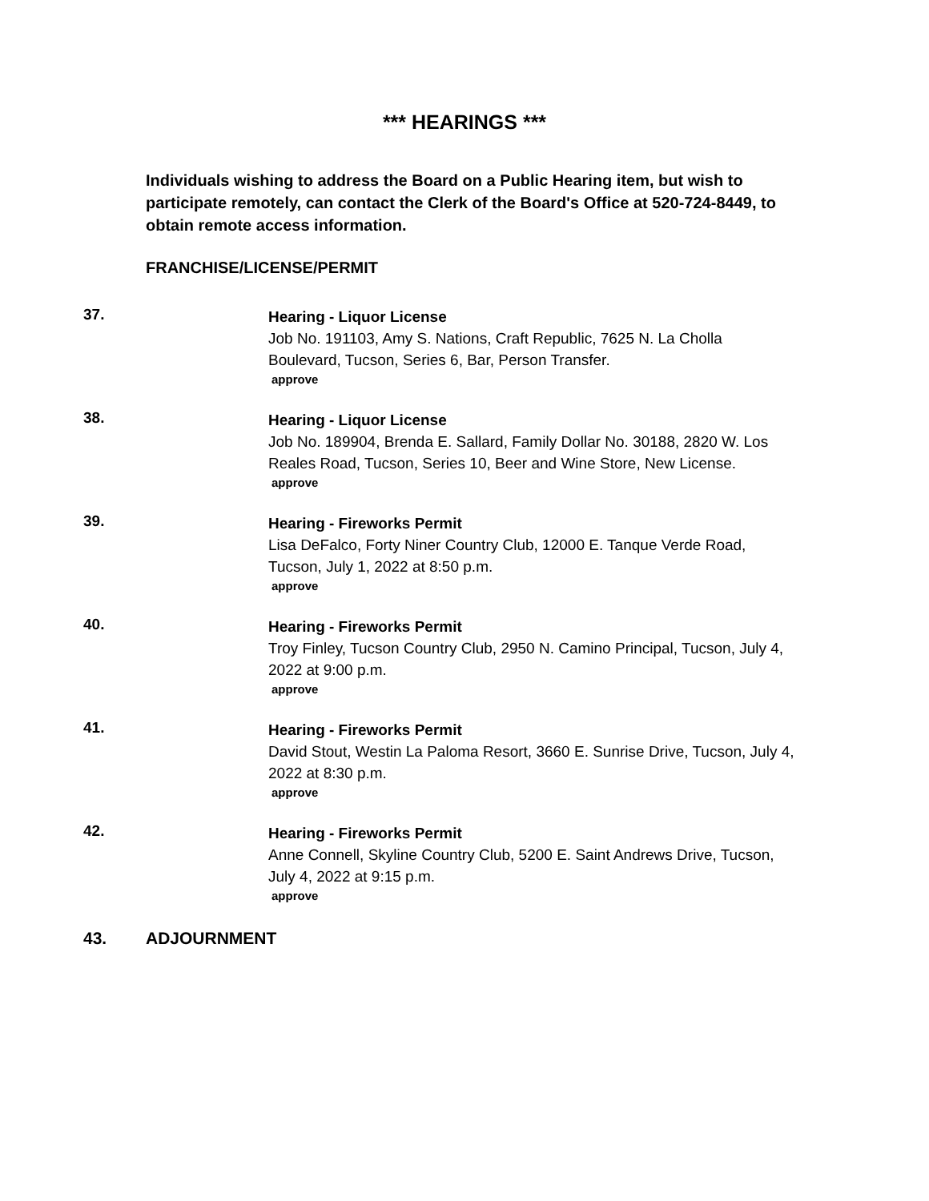*** HEARINGS ***
Individuals wishing to address the Board on a Public Hearing item, but wish to participate remotely, can contact the Clerk of the Board's Office at 520-724-8449, to obtain remote access information.
FRANCHISE/LICENSE/PERMIT
37.
Hearing - Liquor License
Job No. 191103, Amy S. Nations, Craft Republic, 7625 N. La Cholla Boulevard, Tucson, Series 6, Bar, Person Transfer.
approve
38.
Hearing - Liquor License
Job No. 189904, Brenda E. Sallard, Family Dollar No. 30188, 2820 W. Los Reales Road, Tucson, Series 10, Beer and Wine Store, New License.
approve
39.
Hearing - Fireworks Permit
Lisa DeFalco, Forty Niner Country Club, 12000 E. Tanque Verde Road, Tucson, July 1, 2022 at 8:50 p.m.
approve
40.
Hearing - Fireworks Permit
Troy Finley, Tucson Country Club, 2950 N. Camino Principal, Tucson, July 4, 2022 at 9:00 p.m.
approve
41.
Hearing - Fireworks Permit
David Stout, Westin La Paloma Resort, 3660 E. Sunrise Drive, Tucson, July 4, 2022 at 8:30 p.m.
approve
42.
Hearing - Fireworks Permit
Anne Connell, Skyline Country Club, 5200 E. Saint Andrews Drive, Tucson, July 4, 2022 at 9:15 p.m.
approve
43. ADJOURNMENT